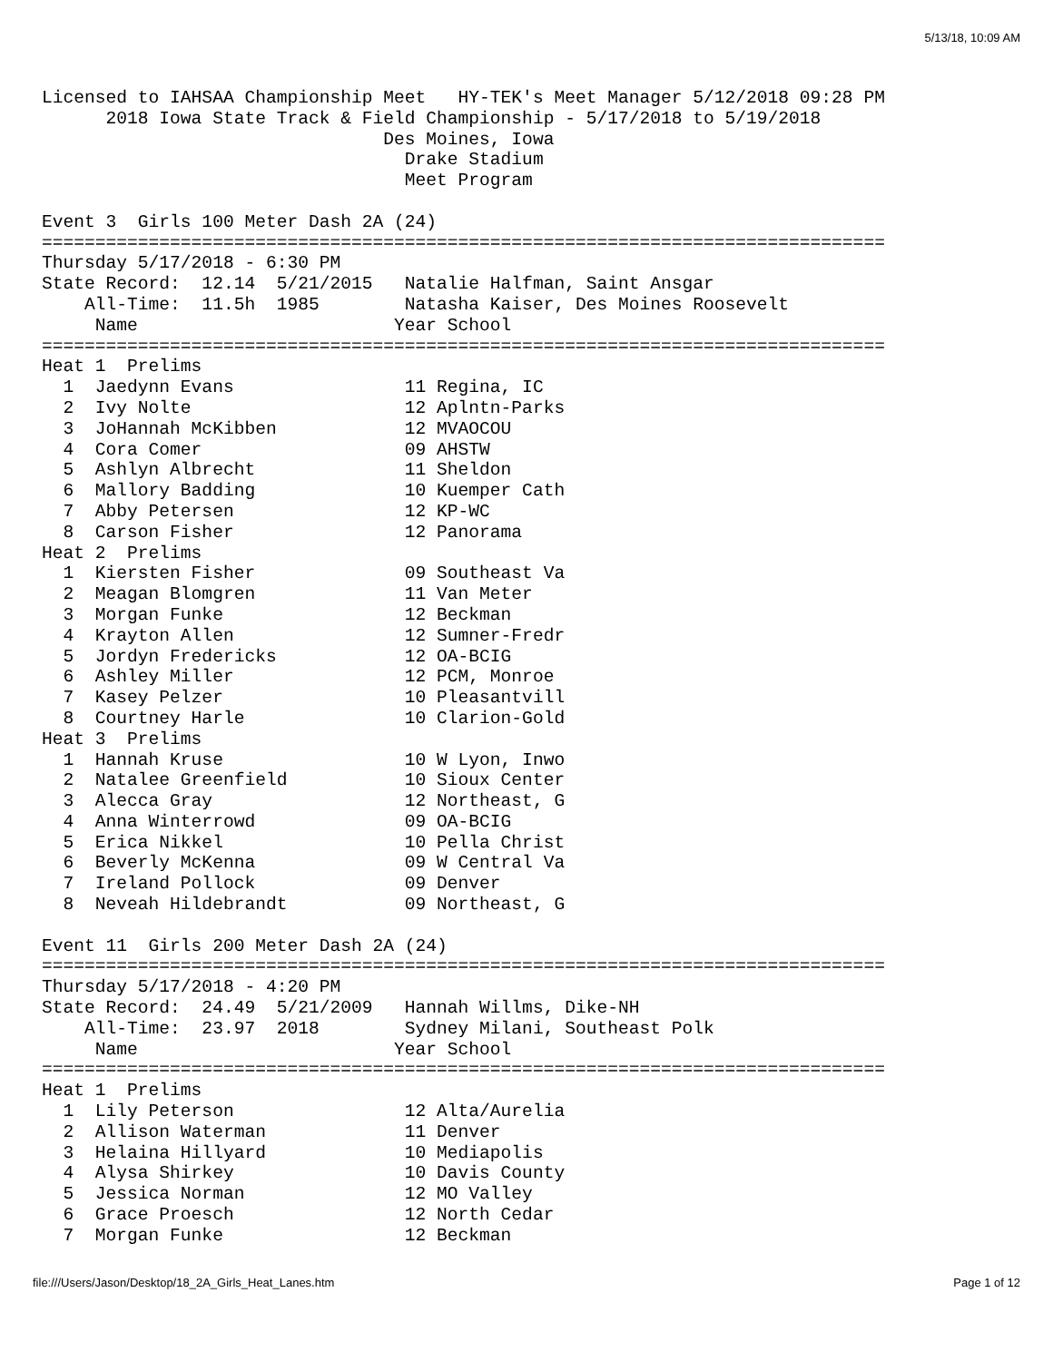5/13/18, 10:09 AM
Licensed to IAHSAA Championship Meet   HY-TEK's Meet Manager 5/12/2018 09:28 PM
      2018 Iowa State Track & Field Championship - 5/17/2018 to 5/19/2018
                                Des Moines, Iowa
                                  Drake Stadium
                                  Meet Program

Event 3  Girls 100 Meter Dash 2A (24)
===============================================================================
Thursday 5/17/2018 - 6:30 PM
State Record:  12.14  5/21/2015   Natalie Halfman, Saint Ansgar
    All-Time:  11.5h  1985        Natasha Kaiser, Des Moines Roosevelt
     Name                        Year School
===============================================================================
Heat 1  Prelims
  1  Jaedynn Evans                11 Regina, IC
  2  Ivy Nolte                    12 Aplntn-Parks
  3  JoHannah McKibben            12 MVAOCOU
  4  Cora Comer                   09 AHSTW
  5  Ashlyn Albrecht              11 Sheldon
  6  Mallory Badding              10 Kuemper Cath
  7  Abby Petersen                12 KP-WC
  8  Carson Fisher                12 Panorama
Heat 2  Prelims
  1  Kiersten Fisher              09 Southeast Va
  2  Meagan Blomgren              11 Van Meter
  3  Morgan Funke                 12 Beckman
  4  Krayton Allen                12 Sumner-Fredr
  5  Jordyn Fredericks            12 OA-BCIG
  6  Ashley Miller                12 PCM, Monroe
  7  Kasey Pelzer                 10 Pleasantvill
  8  Courtney Harle               10 Clarion-Gold
Heat 3  Prelims
  1  Hannah Kruse                 10 W Lyon, Inwo
  2  Natalee Greenfield           10 Sioux Center
  3  Alecca Gray                  12 Northeast, G
  4  Anna Winterrowd              09 OA-BCIG
  5  Erica Nikkel                 10 Pella Christ
  6  Beverly McKenna              09 W Central Va
  7  Ireland Pollock              09 Denver
  8  Neveah Hildebrandt           09 Northeast, G

Event 11  Girls 200 Meter Dash 2A (24)
===============================================================================
Thursday 5/17/2018 - 4:20 PM
State Record:  24.49  5/21/2009   Hannah Willms, Dike-NH
    All-Time:  23.97  2018        Sydney Milani, Southeast Polk
     Name                        Year School
===============================================================================
Heat 1  Prelims
  1  Lily Peterson                12 Alta/Aurelia
  2  Allison Waterman             11 Denver
  3  Helaina Hillyard             10 Mediapolis
  4  Alysa Shirkey                10 Davis County
  5  Jessica Norman               12 MO Valley
  6  Grace Proesch                12 North Cedar
  7  Morgan Funke                 12 Beckman
file:///Users/Jason/Desktop/18_2A_Girls_Heat_Lanes.htm Page 1 of 12